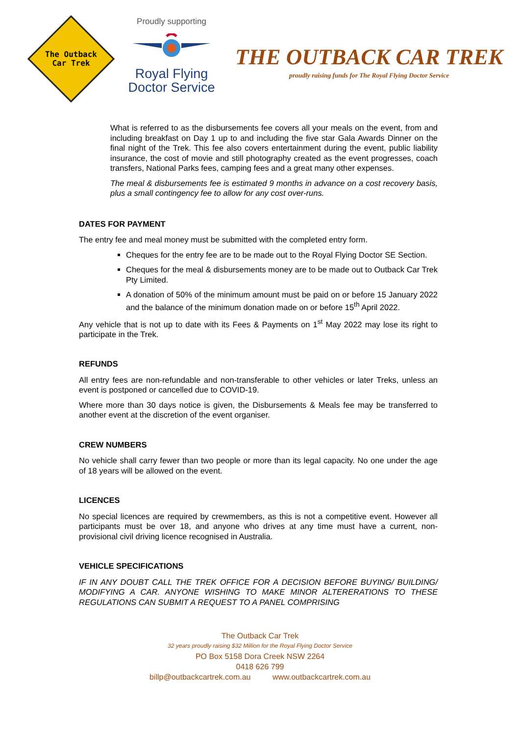The Outback
Car Trek
Proudly supporting
Royal Flying
Doctor Service
THE OUTBACK CAR TREK
proudly raising funds for The Royal Flying Doctor Service
What is referred to as the disbursements fee covers all your meals on the event, from and including breakfast on Day 1 up to and including the five star Gala Awards Dinner on the final night of the Trek. This fee also covers entertainment during the event, public liability insurance, the cost of movie and still photography created as the event progresses, coach transfers, National Parks fees, camping fees and a great many other expenses.
The meal & disbursements fee is estimated 9 months in advance on a cost recovery basis, plus a small contingency fee to allow for any cost over-runs.
DATES FOR PAYMENT
The entry fee and meal money must be submitted with the completed entry form.
Cheques for the entry fee are to be made out to the Royal Flying Doctor SE Section.
Cheques for the meal & disbursements money are to be made out to Outback Car Trek Pty Limited.
A donation of 50% of the minimum amount must be paid on or before 15 January 2022 and the balance of the minimum donation made on or before 15<sup>th</sup> April 2022.
Any vehicle that is not up to date with its Fees & Payments on 1<sup>st</sup> May 2022 may lose its right to participate in the Trek.
REFUNDS
All entry fees are non-refundable and non-transferable to other vehicles or later Treks, unless an event is postponed or cancelled due to COVID-19.
Where more than 30 days notice is given, the Disbursements & Meals fee may be transferred to another event at the discretion of the event organiser.
CREW NUMBERS
No vehicle shall carry fewer than two people or more than its legal capacity. No one under the age of 18 years will be allowed on the event.
LICENCES
No special licences are required by crewmembers, as this is not a competitive event. However all participants must be over 18, and anyone who drives at any time must have a current, non-provisional civil driving licence recognised in Australia.
VEHICLE SPECIFICATIONS
IF IN ANY DOUBT CALL THE TREK OFFICE FOR A DECISION BEFORE BUYING/ BUILDING/ MODIFYING A CAR. ANYONE WISHING TO MAKE MINOR ALTERERATIONS TO THESE REGULATIONS CAN SUBMIT A REQUEST TO A PANEL COMPRISING
The Outback Car Trek
32 years proudly raising $32 Million for the Royal Flying Doctor Service
PO Box 5158 Dora Creek NSW 2264
0418 626 799
billp@outbackcartrek.com.au www.outbackcartrek.com.au